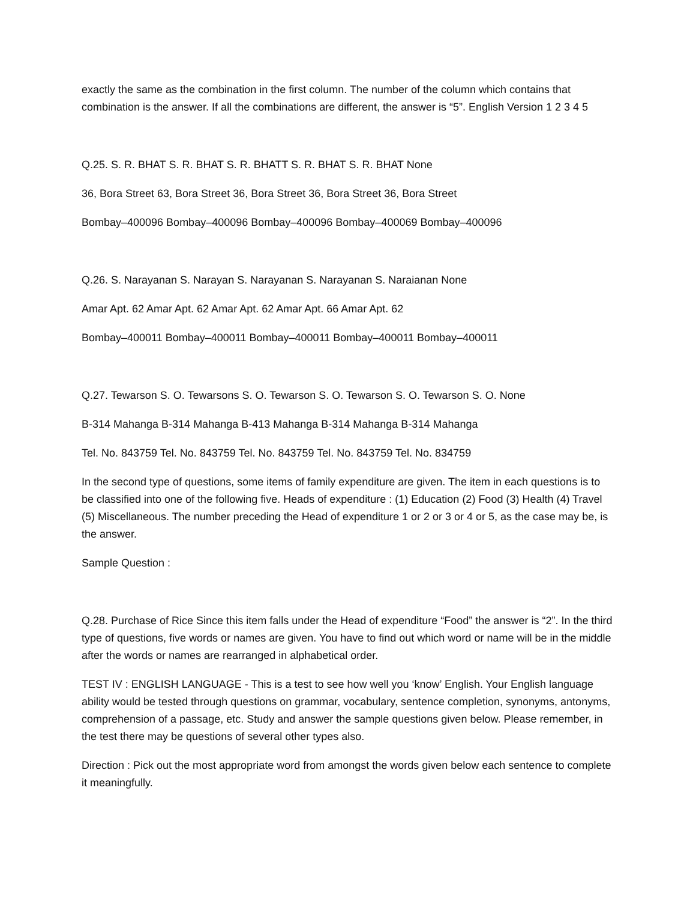exactly the same as the combination in the first column. The number of the column which contains that combination is the answer. If all the combinations are different, the answer is “5”. English Version 1 2 3 4 5
Q.25. S. R. BHAT S. R. BHAT S. R. BHATT S. R. BHAT S. R. BHAT None
36, Bora Street 63, Bora Street 36, Bora Street 36, Bora Street 36, Bora Street
Bombay–400096 Bombay–400096 Bombay–400096 Bombay–400069 Bombay–400096
Q.26. S. Narayanan S. Narayan S. Narayanan S. Narayanan S. Naraianan None
Amar Apt. 62 Amar Apt. 62 Amar Apt. 62 Amar Apt. 66 Amar Apt. 62
Bombay–400011 Bombay–400011 Bombay–400011 Bombay–400011 Bombay–400011
Q.27. Tewarson S. O. Tewarsons S. O. Tewarson S. O. Tewarson S. O. Tewarson S. O. None
B-314 Mahanga B-314 Mahanga B-413 Mahanga B-314 Mahanga B-314 Mahanga
Tel. No. 843759 Tel. No. 843759 Tel. No. 843759 Tel. No. 843759 Tel. No. 834759
In the second type of questions, some items of family expenditure are given. The item in each questions is to be classified into one of the following five. Heads of expenditure : (1) Education (2) Food (3) Health (4) Travel (5) Miscellaneous. The number preceding the Head of expenditure 1 or 2 or 3 or 4 or 5, as the case may be, is the answer.
Sample Question :
Q.28. Purchase of Rice Since this item falls under the Head of expenditure “Food” the answer is “2”. In the third type of questions, five words or names are given. You have to find out which word or name will be in the middle after the words or names are rearranged in alphabetical order.
TEST IV : ENGLISH LANGUAGE - This is a test to see how well you ‘know’ English. Your English language ability would be tested through questions on grammar, vocabulary, sentence completion, synonyms, antonyms, comprehension of a passage, etc. Study and answer the sample questions given below. Please remember, in the test there may be questions of several other types also.
Direction : Pick out the most appropriate word from amongst the words given below each sentence to complete it meaningfully.